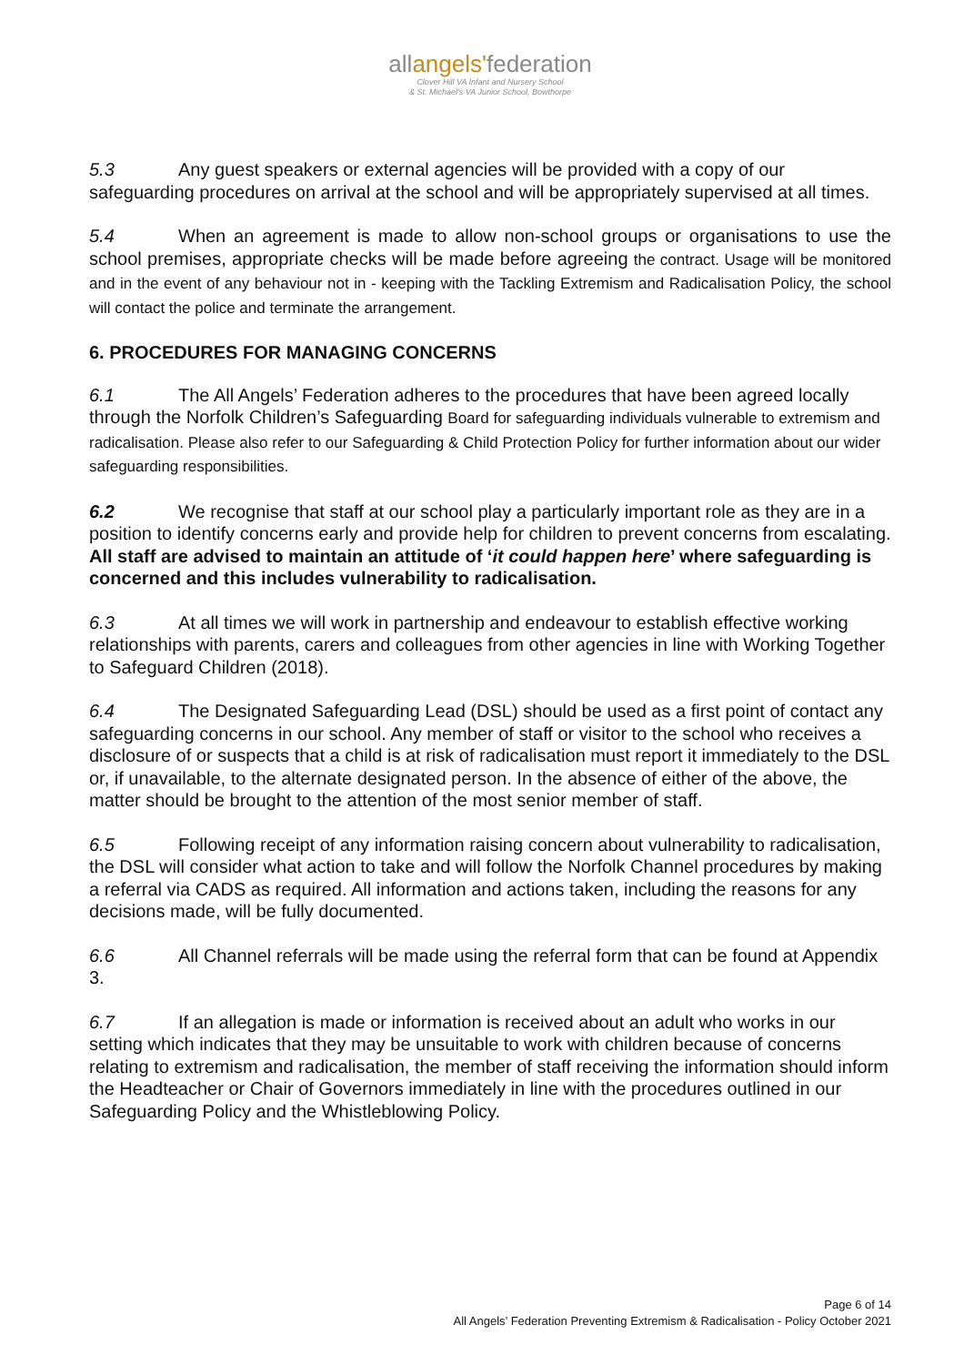allangels'federation
Clover Hill VA Infant and Nursery School
& St. Michael's VA Junior School, Bowthorpe
5.3 Any guest speakers or external agencies will be provided with a copy of our safeguarding procedures on arrival at the school and will be appropriately supervised at all times.
5.4 When an agreement is made to allow non-school groups or organisations to use the school premises, appropriate checks will be made before agreeing the contract. Usage will be monitored and in the event of any behaviour not in - keeping with the Tackling Extremism and Radicalisation Policy, the school will contact the police and terminate the arrangement.
6. PROCEDURES FOR MANAGING CONCERNS
6.1 The All Angels’ Federation adheres to the procedures that have been agreed locally through the Norfolk Children’s Safeguarding Board for safeguarding individuals vulnerable to extremism and radicalisation. Please also refer to our Safeguarding & Child Protection Policy for further information about our wider safeguarding responsibilities.
6.2 We recognise that staff at our school play a particularly important role as they are in a position to identify concerns early and provide help for children to prevent concerns from escalating. All staff are advised to maintain an attitude of ‘it could happen here’ where safeguarding is concerned and this includes vulnerability to radicalisation.
6.3 At all times we will work in partnership and endeavour to establish effective working relationships with parents, carers and colleagues from other agencies in line with Working Together to Safeguard Children (2018).
6.4 The Designated Safeguarding Lead (DSL) should be used as a first point of contact any safeguarding concerns in our school. Any member of staff or visitor to the school who receives a disclosure of or suspects that a child is at risk of radicalisation must report it immediately to the DSL or, if unavailable, to the alternate designated person. In the absence of either of the above, the matter should be brought to the attention of the most senior member of staff.
6.5 Following receipt of any information raising concern about vulnerability to radicalisation, the DSL will consider what action to take and will follow the Norfolk Channel procedures by making a referral via CADS as required. All information and actions taken, including the reasons for any decisions made, will be fully documented.
6.6 All Channel referrals will be made using the referral form that can be found at Appendix 3.
6.7 If an allegation is made or information is received about an adult who works in our setting which indicates that they may be unsuitable to work with children because of concerns relating to extremism and radicalisation, the member of staff receiving the information should inform the Headteacher or Chair of Governors immediately in line with the procedures outlined in our Safeguarding Policy and the Whistleblowing Policy.
Page 6 of 14
All Angels’ Federation Preventing Extremism & Radicalisation - Policy October 2021